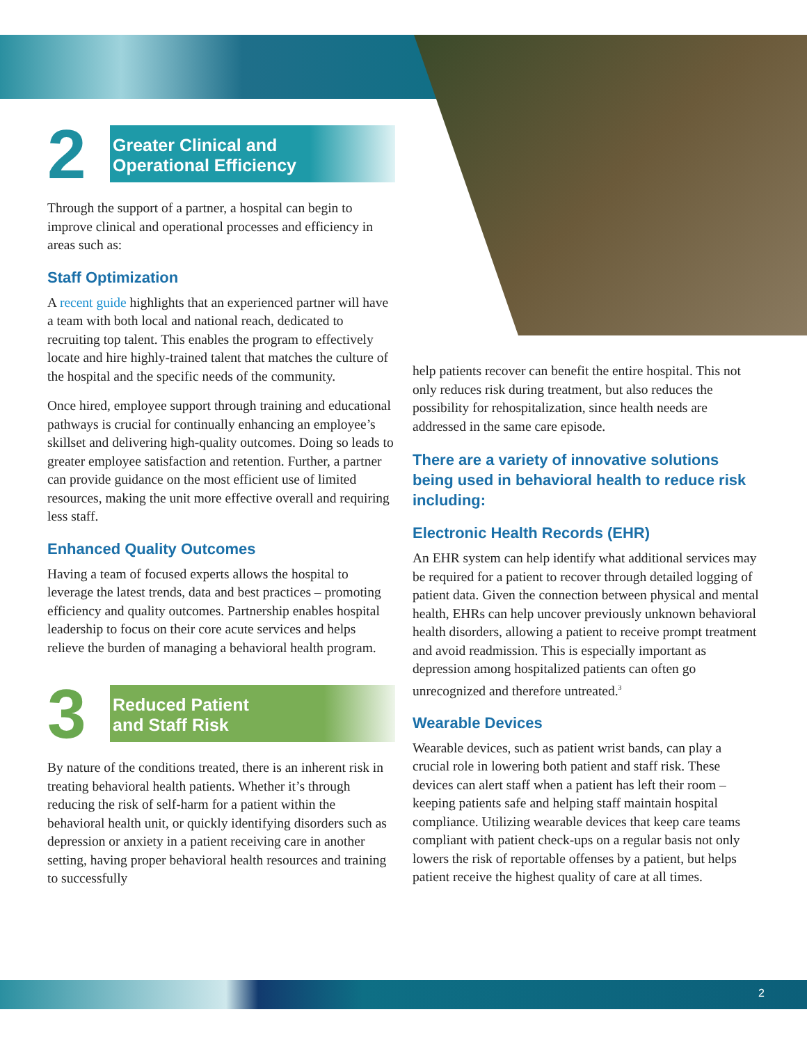2
Greater Clinical and
Operational Efficiency
Through the support of a partner, a hospital can begin to improve clinical and operational processes and efficiency in areas such as:
Staff Optimization
A recent guide highlights that an experienced partner will have a team with both local and national reach, dedicated to recruiting top talent. This enables the program to effectively locate and hire highly-trained talent that matches the culture of the hospital and the specific needs of the community.
Once hired, employee support through training and educational pathways is crucial for continually enhancing an employee’s skillset and delivering high-quality outcomes. Doing so leads to greater employee satisfaction and retention. Further, a partner can provide guidance on the most efficient use of limited resources, making the unit more effective overall and requiring less staff.
Enhanced Quality Outcomes
Having a team of focused experts allows the hospital to leverage the latest trends, data and best practices – promoting efficiency and quality outcomes. Partnership enables hospital leadership to focus on their core acute services and helps relieve the burden of managing a behavioral health program.
3
Reduced Patient
and Staff Risk
By nature of the conditions treated, there is an inherent risk in treating behavioral health patients. Whether it’s through reducing the risk of self-harm for a patient within the behavioral health unit, or quickly identifying disorders such as depression or anxiety in a patient receiving care in another setting, having proper behavioral health resources and training to successfully
help patients recover can benefit the entire hospital. This not only reduces risk during treatment, but also reduces the possibility for rehospitalization, since health needs are addressed in the same care episode.
There are a variety of innovative solutions being used in behavioral health to reduce risk including:
Electronic Health Records (EHR)
An EHR system can help identify what additional services may be required for a patient to recover through detailed logging of patient data. Given the connection between physical and mental health, EHRs can help uncover previously unknown behavioral health disorders, allowing a patient to receive prompt treatment and avoid readmission. This is especially important as depression among hospitalized patients can often go unrecognized and therefore untreated.<sup>3</sup>
Wearable Devices
Wearable devices, such as patient wrist bands, can play a crucial role in lowering both patient and staff risk. These devices can alert staff when a patient has left their room – keeping patients safe and helping staff maintain hospital compliance. Utilizing wearable devices that keep care teams compliant with patient check-ups on a regular basis not only lowers the risk of reportable offenses by a patient, but helps patient receive the highest quality of care at all times.
2